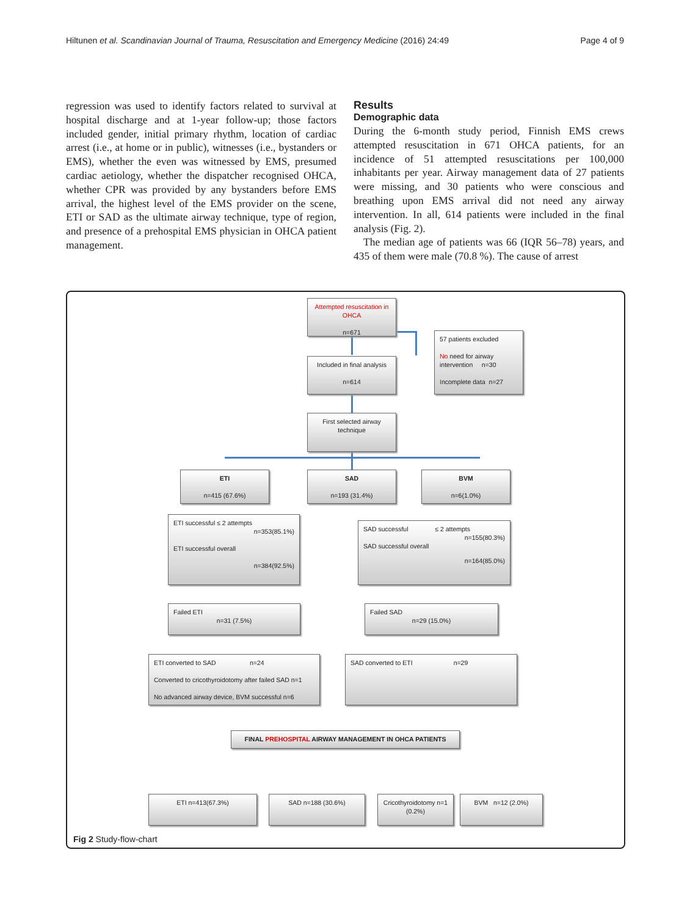Hiltunen et al. Scandinavian Journal of Trauma, Resuscitation and Emergency Medicine (2016) 24:49 Page 4 of 9
regression was used to identify factors related to survival at hospital discharge and at 1-year follow-up; those factors included gender, initial primary rhythm, location of cardiac arrest (i.e., at home or in public), witnesses (i.e., bystanders or EMS), whether the even was witnessed by EMS, presumed cardiac aetiology, whether the dispatcher recognised OHCA, whether CPR was provided by any bystanders before EMS arrival, the highest level of the EMS provider on the scene, ETI or SAD as the ultimate airway technique, type of region, and presence of a prehospital EMS physician in OHCA patient management.
Results
Demographic data
During the 6-month study period, Finnish EMS crews attempted resuscitation in 671 OHCA patients, for an incidence of 51 attempted resuscitations per 100,000 inhabitants per year. Airway management data of 27 patients were missing, and 30 patients who were conscious and breathing upon EMS arrival did not need any airway intervention. In all, 614 patients were included in the final analysis (Fig. 2).
The median age of patients was 66 (IQR 56–78) years, and 435 of them were male (70.8 %). The cause of arrest
Attempted resuscitation in OHCA
n=671
57 patients excluded
No need for airway intervention n=30
Incomplete data n=27
Included in final analysis
n=614
First selected airway technique
ETI
n=415 (67.6%)
SAD
n=193 (31.4%)
BVM
n=6(1.0%)
ETI successful ≤ 2 attempts
n=353(85.1%)
ETI successful overall
n=384(92.5%)
SAD successful ≤ 2 attempts
n=155(80.3%)
SAD successful overall
n=164(85.0%)
Failed ETI
n=31 (7.5%)
Failed SAD
n=29 (15.0%)
ETI converted to SAD n=24
Converted to cricothyroidotomy after failed SAD n=1
No advanced airway device, BVM successful n=6
SAD converted to ETI n=29
FINAL PREHOSPITAL AIRWAY MANAGEMENT IN OHCA PATIENTS
ETI n=413(67.3%) SAD n=188 (30.6%)
Cricothyroidotomy n=1 (0.2%)
BVM n=12 (2.0%)
Fig 2 Study-flow-chart